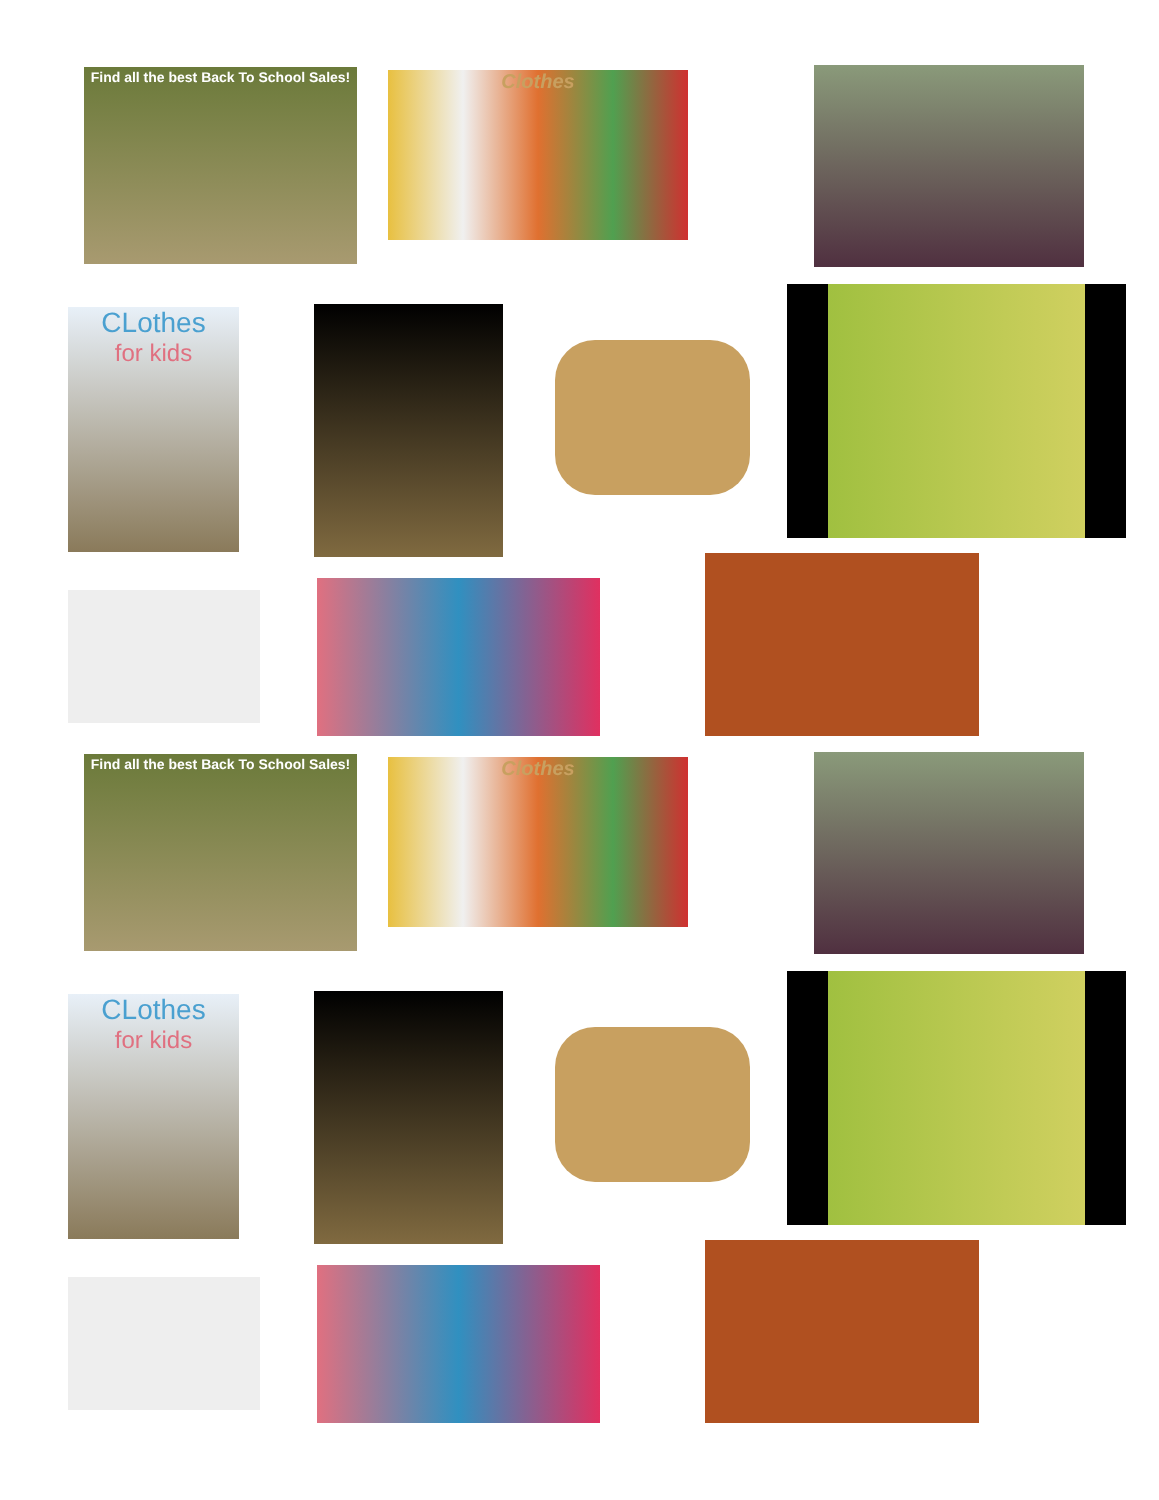Find all the best Back To School Sales!
Clothes
CLothes
for kids
Find all the best Back To School Sales!
Clothes
CLothes
for kids